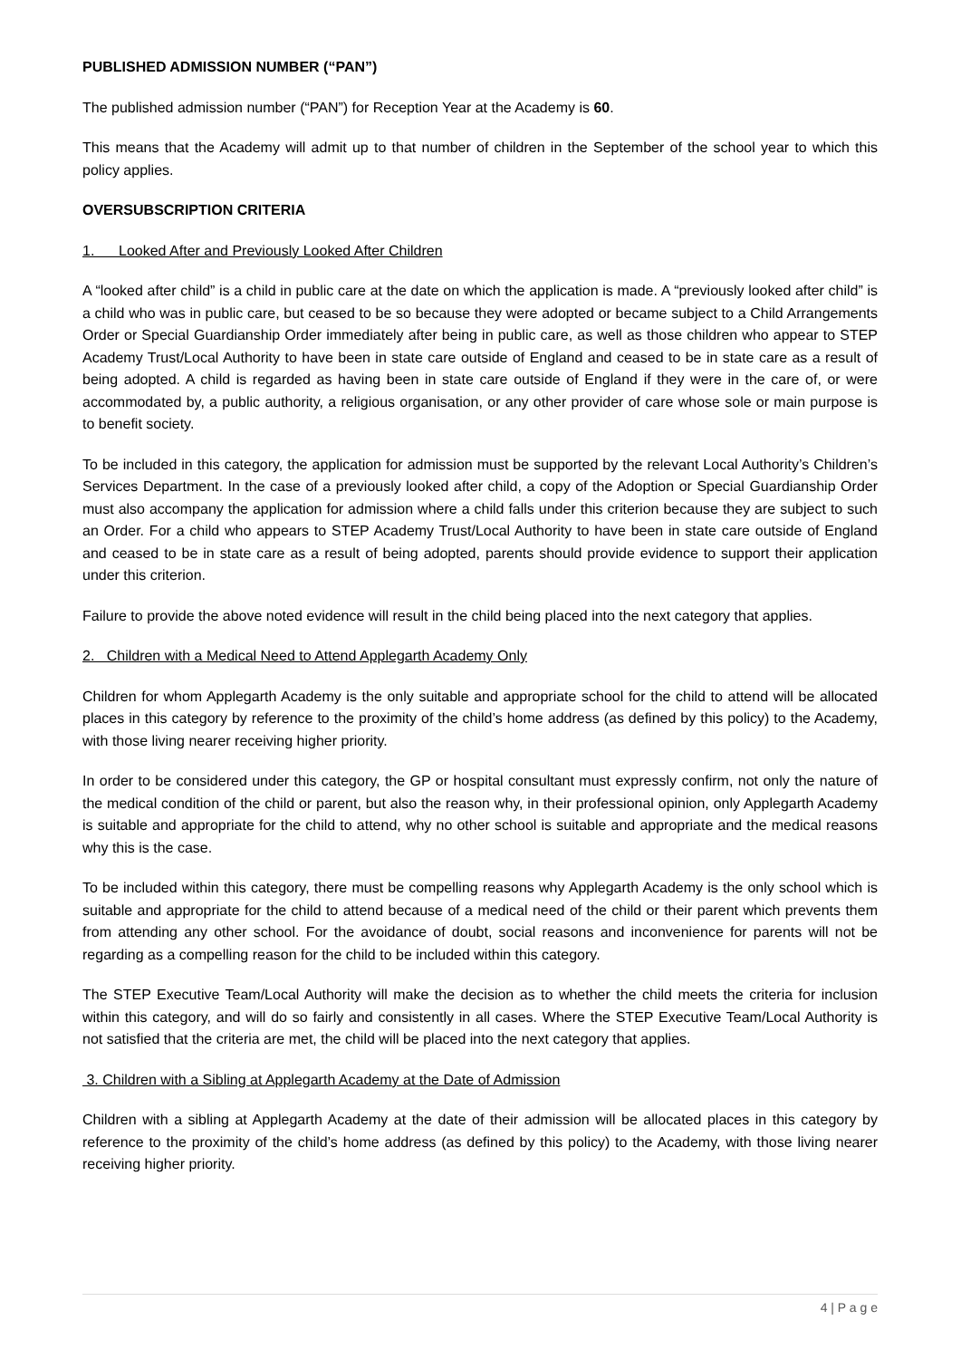PUBLISHED ADMISSION NUMBER (“PAN”)
The published admission number (“PAN”) for Reception Year at the Academy is 60.
This means that the Academy will admit up to that number of children in the September of the school year to which this policy applies.
OVERSUBSCRIPTION CRITERIA
1. Looked After and Previously Looked After Children
A “looked after child” is a child in public care at the date on which the application is made. A “previously looked after child” is a child who was in public care, but ceased to be so because they were adopted or became subject to a Child Arrangements Order or Special Guardianship Order immediately after being in public care, as well as those children who appear to STEP Academy Trust/Local Authority to have been in state care outside of England and ceased to be in state care as a result of being adopted. A child is regarded as having been in state care outside of England if they were in the care of, or were accommodated by, a public authority, a religious organisation, or any other provider of care whose sole or main purpose is to benefit society.
To be included in this category, the application for admission must be supported by the relevant Local Authority’s Children’s Services Department. In the case of a previously looked after child, a copy of the Adoption or Special Guardianship Order must also accompany the application for admission where a child falls under this criterion because they are subject to such an Order. For a child who appears to STEP Academy Trust/Local Authority to have been in state care outside of England and ceased to be in state care as a result of being adopted, parents should provide evidence to support their application under this criterion.
Failure to provide the above noted evidence will result in the child being placed into the next category that applies.
2. Children with a Medical Need to Attend Applegarth Academy Only
Children for whom Applegarth Academy is the only suitable and appropriate school for the child to attend will be allocated places in this category by reference to the proximity of the child’s home address (as defined by this policy) to the Academy, with those living nearer receiving higher priority.
In order to be considered under this category, the GP or hospital consultant must expressly confirm, not only the nature of the medical condition of the child or parent, but also the reason why, in their professional opinion, only Applegarth Academy is suitable and appropriate for the child to attend, why no other school is suitable and appropriate and the medical reasons why this is the case.
To be included within this category, there must be compelling reasons why Applegarth Academy is the only school which is suitable and appropriate for the child to attend because of a medical need of the child or their parent which prevents them from attending any other school. For the avoidance of doubt, social reasons and inconvenience for parents will not be regarding as a compelling reason for the child to be included within this category.
The STEP Executive Team/Local Authority will make the decision as to whether the child meets the criteria for inclusion within this category, and will do so fairly and consistently in all cases. Where the STEP Executive Team/Local Authority is not satisfied that the criteria are met, the child will be placed into the next category that applies.
3. Children with a Sibling at Applegarth Academy at the Date of Admission
Children with a sibling at Applegarth Academy at the date of their admission will be allocated places in this category by reference to the proximity of the child’s home address (as defined by this policy) to the Academy, with those living nearer receiving higher priority.
4 | P a g e